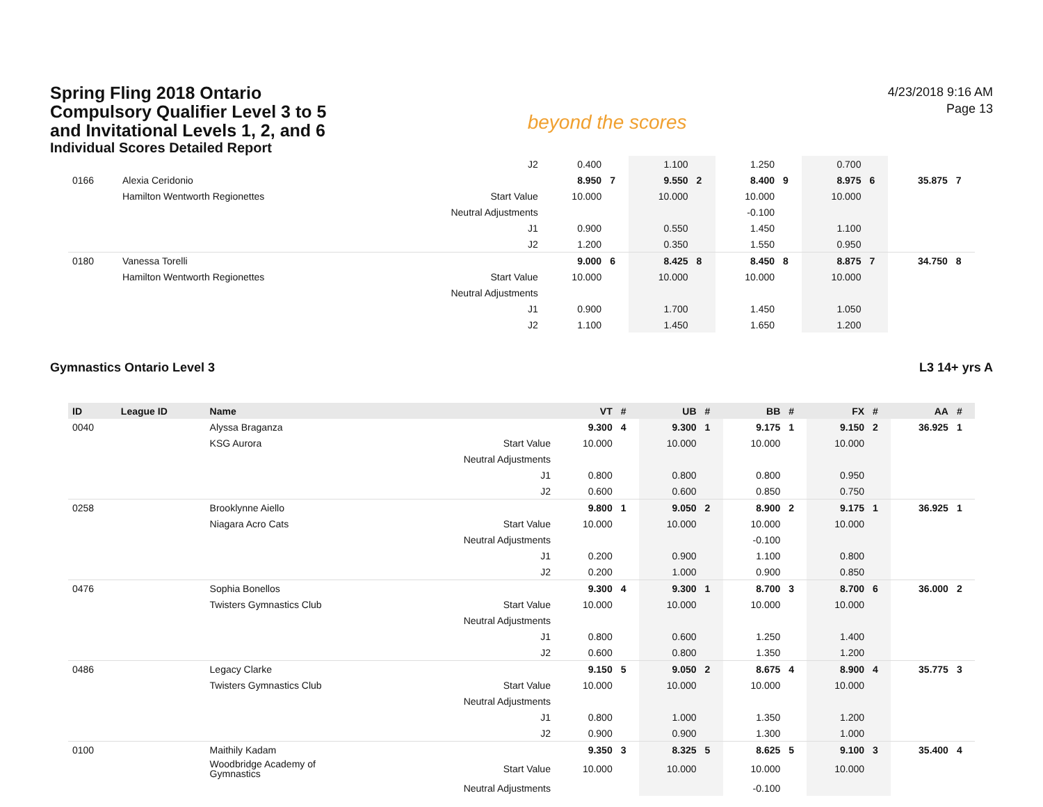Spring Fling 2018 Ontario
Compulsory Qualifier Level 3 to 5
and Invitational Levels 1, 2, and 6
Individual Scores Detailed Report
beyond the scores
4/23/2018 9:16 AM
Page 13
| | | | J2 | 0.400 | | 1.100 | | 1.250 | | 0.700 | | | |
| 0166 | Alexia Ceridonio | | | 8.950 | 7 | 9.550 | 2 | 8.400 | 9 | 8.975 | 6 | 35.875 | 7 |
| | Hamilton Wentworth Regionettes | | Start Value | 10.000 | | 10.000 | | 10.000 | | 10.000 | | | |
| | | | Neutral Adjustments | | | | | -0.100 | | | | | |
| | | | J1 | 0.900 | | 0.550 | | 1.450 | | 1.100 | | | |
| | | | J2 | 1.200 | | 0.350 | | 1.550 | | 0.950 | | | |
| 0180 | Vanessa Torelli | | | 9.000 | 6 | 8.425 | 8 | 8.450 | 8 | 8.875 | 7 | 34.750 | 8 |
| | Hamilton Wentworth Regionettes | | Start Value | 10.000 | | 10.000 | | 10.000 | | 10.000 | | | |
| | | | Neutral Adjustments | | | | | | | | | | |
| | | | J1 | 0.900 | | 1.700 | | 1.450 | | 1.050 | | | |
| | | | J2 | 1.100 | | 1.450 | | 1.650 | | 1.200 | | | |
Gymnastics Ontario Level 3 L3 14+ yrs A
| ID | League ID | Name | | VT | # | UB | # | BB | # | FX | # | AA | # |
| --- | --- | --- | --- | --- | --- | --- | --- | --- | --- | --- | --- | --- | --- |
| 0040 | | Alyssa Braganza | | 9.300 | 4 | 9.300 | 1 | 9.175 | 1 | 9.150 | 2 | 36.925 | 1 |
| | | KSG Aurora | Start Value | 10.000 | | 10.000 | | 10.000 | | 10.000 | | | |
| | | | Neutral Adjustments | | | | | | | | | | |
| | | | J1 | 0.800 | | 0.800 | | 0.800 | | 0.950 | | | |
| | | | J2 | 0.600 | | 0.600 | | 0.850 | | 0.750 | | | |
| 0258 | | Brooklynne Aiello | | 9.800 | 1 | 9.050 | 2 | 8.900 | 2 | 9.175 | 1 | 36.925 | 1 |
| | | Niagara Acro Cats | Start Value | 10.000 | | 10.000 | | 10.000 | | 10.000 | | | |
| | | | Neutral Adjustments | | | | | -0.100 | | | | | |
| | | | J1 | 0.200 | | 0.900 | | 1.100 | | 0.800 | | | |
| | | | J2 | 0.200 | | 1.000 | | 0.900 | | 0.850 | | | |
| 0476 | | Sophia Bonellos | | 9.300 | 4 | 9.300 | 1 | 8.700 | 3 | 8.700 | 6 | 36.000 | 2 |
| | | Twisters Gymnastics Club | Start Value | 10.000 | | 10.000 | | 10.000 | | 10.000 | | | |
| | | | Neutral Adjustments | | | | | | | | | | |
| | | | J1 | 0.800 | | 0.600 | | 1.250 | | 1.400 | | | |
| | | | J2 | 0.600 | | 0.800 | | 1.350 | | 1.200 | | | |
| 0486 | | Legacy Clarke | | 9.150 | 5 | 9.050 | 2 | 8.675 | 4 | 8.900 | 4 | 35.775 | 3 |
| | | Twisters Gymnastics Club | Start Value | 10.000 | | 10.000 | | 10.000 | | 10.000 | | | |
| | | | Neutral Adjustments | | | | | | | | | | |
| | | | J1 | 0.800 | | 1.000 | | 1.350 | | 1.200 | | | |
| | | | J2 | 0.900 | | 0.900 | | 1.300 | | 1.000 | | | |
| 0100 | | Maithily Kadam | | 9.350 | 3 | 8.325 | 5 | 8.625 | 5 | 9.100 | 3 | 35.400 | 4 |
| | | Woodbridge Academy of Gymnastics | Start Value | 10.000 | | 10.000 | | 10.000 | | 10.000 | | | |
| | | | Neutral Adjustments | | | | | -0.100 | | | | | |